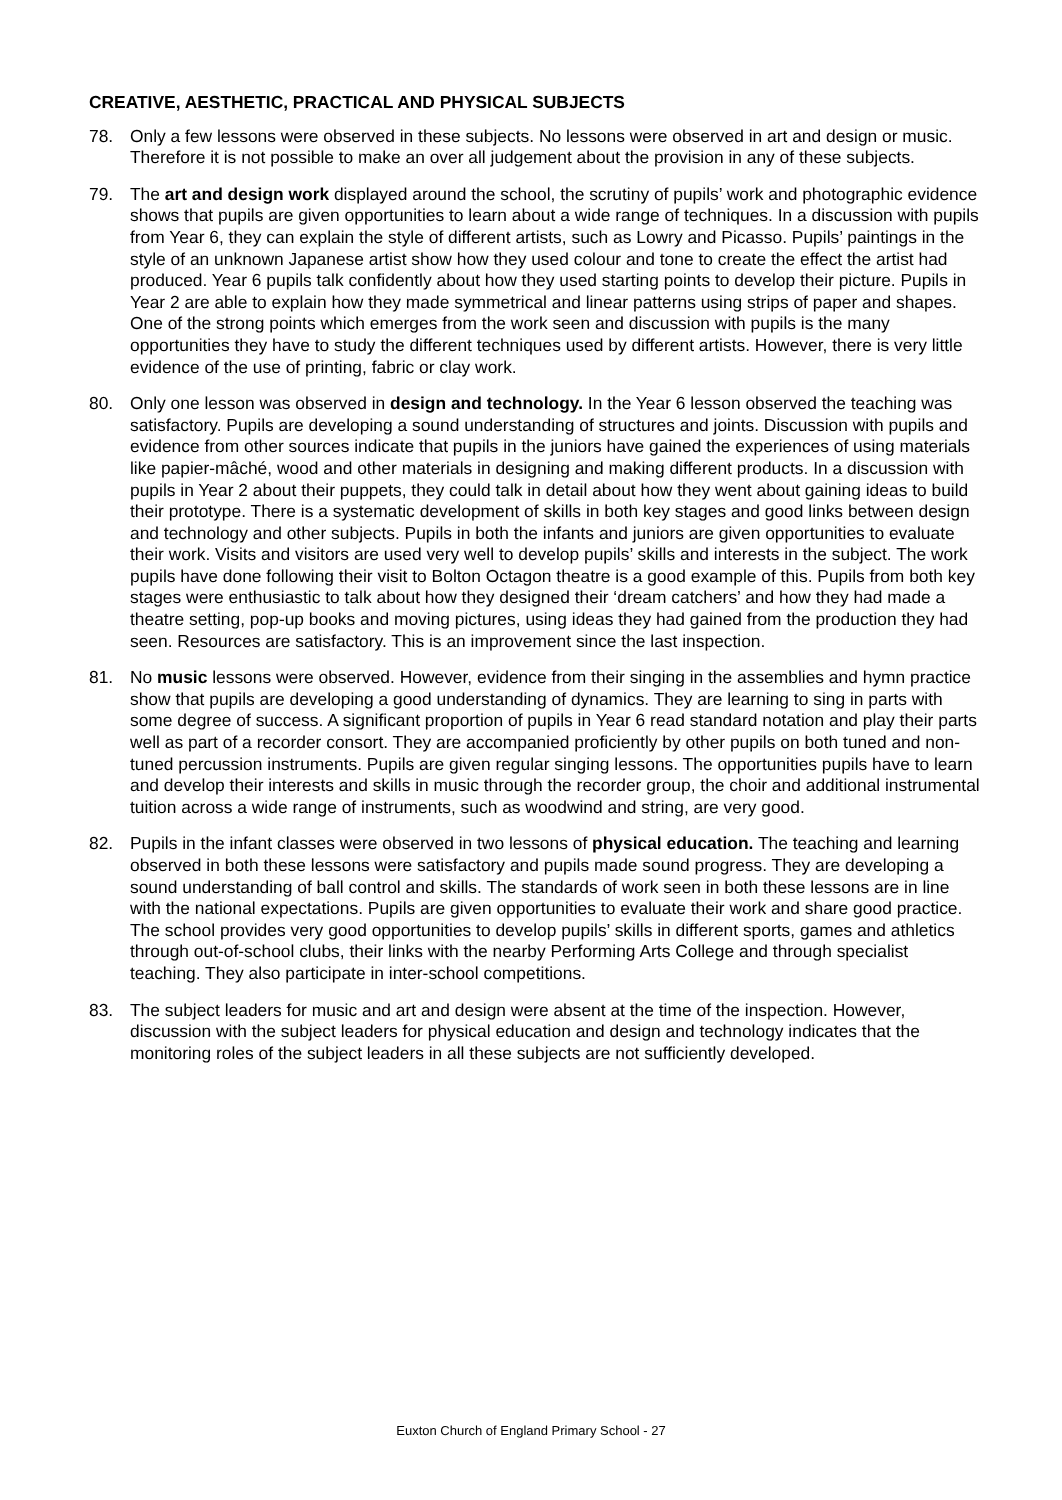CREATIVE, AESTHETIC, PRACTICAL AND PHYSICAL SUBJECTS
78. Only a few lessons were observed in these subjects. No lessons were observed in art and design or music. Therefore it is not possible to make an over all judgement about the provision in any of these subjects.
79. The art and design work displayed around the school, the scrutiny of pupils’ work and photographic evidence shows that pupils are given opportunities to learn about a wide range of techniques. In a discussion with pupils from Year 6, they can explain the style of different artists, such as Lowry and Picasso. Pupils’ paintings in the style of an unknown Japanese artist show how they used colour and tone to create the effect the artist had produced. Year 6 pupils talk confidently about how they used starting points to develop their picture. Pupils in Year 2 are able to explain how they made symmetrical and linear patterns using strips of paper and shapes. One of the strong points which emerges from the work seen and discussion with pupils is the many opportunities they have to study the different techniques used by different artists. However, there is very little evidence of the use of printing, fabric or clay work.
80. Only one lesson was observed in design and technology. In the Year 6 lesson observed the teaching was satisfactory. Pupils are developing a sound understanding of structures and joints. Discussion with pupils and evidence from other sources indicate that pupils in the juniors have gained the experiences of using materials like papier-mâché, wood and other materials in designing and making different products. In a discussion with pupils in Year 2 about their puppets, they could talk in detail about how they went about gaining ideas to build their prototype. There is a systematic development of skills in both key stages and good links between design and technology and other subjects. Pupils in both the infants and juniors are given opportunities to evaluate their work. Visits and visitors are used very well to develop pupils’ skills and interests in the subject. The work pupils have done following their visit to Bolton Octagon theatre is a good example of this. Pupils from both key stages were enthusiastic to talk about how they designed their ‘dream catchers’ and how they had made a theatre setting, pop-up books and moving pictures, using ideas they had gained from the production they had seen. Resources are satisfactory. This is an improvement since the last inspection.
81. No music lessons were observed. However, evidence from their singing in the assemblies and hymn practice show that pupils are developing a good understanding of dynamics. They are learning to sing in parts with some degree of success. A significant proportion of pupils in Year 6 read standard notation and play their parts well as part of a recorder consort. They are accompanied proficiently by other pupils on both tuned and non-tuned percussion instruments. Pupils are given regular singing lessons. The opportunities pupils have to learn and develop their interests and skills in music through the recorder group, the choir and additional instrumental tuition across a wide range of instruments, such as woodwind and string, are very good.
82. Pupils in the infant classes were observed in two lessons of physical education. The teaching and learning observed in both these lessons were satisfactory and pupils made sound progress. They are developing a sound understanding of ball control and skills. The standards of work seen in both these lessons are in line with the national expectations. Pupils are given opportunities to evaluate their work and share good practice. The school provides very good opportunities to develop pupils’ skills in different sports, games and athletics through out-of-school clubs, their links with the nearby Performing Arts College and through specialist teaching. They also participate in inter-school competitions.
83. The subject leaders for music and art and design were absent at the time of the inspection. However, discussion with the subject leaders for physical education and design and technology indicates that the monitoring roles of the subject leaders in all these subjects are not sufficiently developed.
Euxton Church of England Primary School - 27